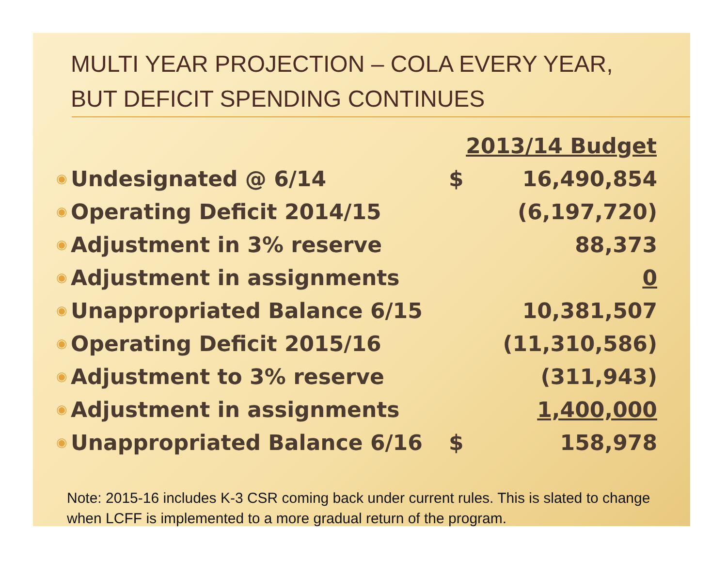MULTI YEAR PROJECTION – COLA EVERY YEAR, BUT DEFICIT SPENDING CONTINUES
| | | 2013/14 Budget | |
| ◉ | Undesignated @ 6/14 | $ | 16,490,854 |
| ◉ | Operating Deficit 2014/15 | | (6,197,720) |
| ◉ | Adjustment in 3% reserve | | 88,373 |
| ◉ | Adjustment in assignments | | 0 |
| ◉ | Unappropriated Balance 6/15 | | 10,381,507 |
| ◉ | Operating Deficit 2015/16 | | (11,310,586) |
| ◉ | Adjustment to 3% reserve | | (311,943) |
| ◉ | Adjustment in assignments | | 1,400,000 |
| ◉ | Unappropriated Balance 6/16 | $ | 158,978 |
Note: 2015-16 includes K-3 CSR coming back under current rules. This is slated to change when LCFF is implemented to a more gradual return of the program.